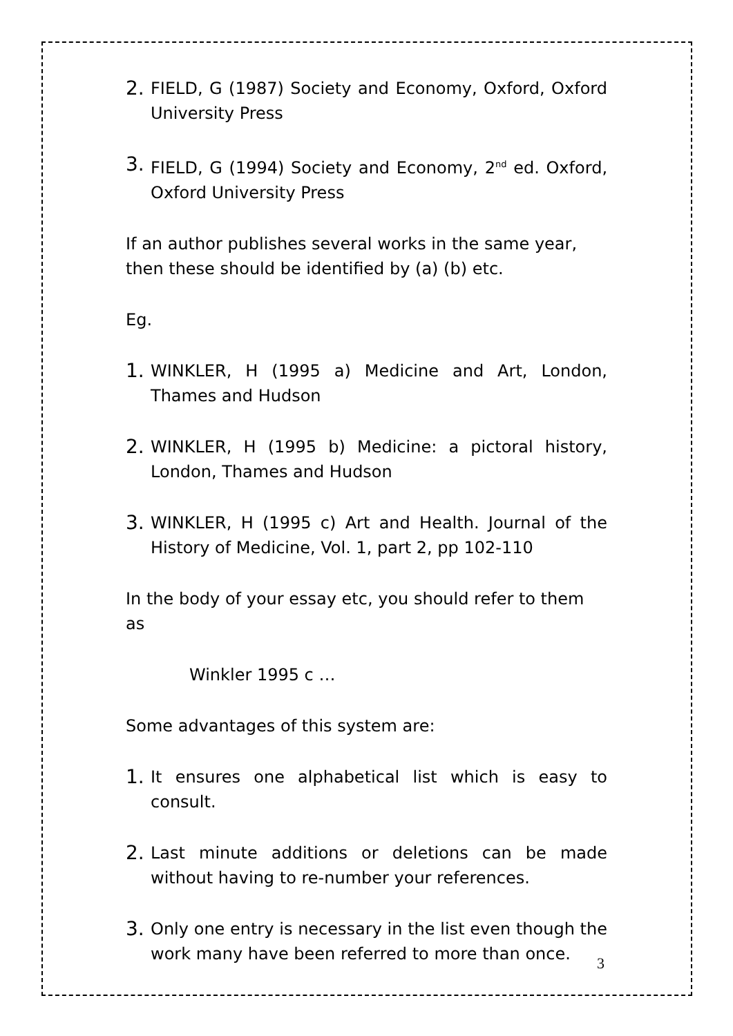2. FIELD, G (1987) Society and Economy, Oxford, Oxford University Press
3. FIELD, G (1994) Society and Economy, 2<sup>nd</sup> ed. Oxford, Oxford University Press
If an author publishes several works in the same year, then these should be identified by (a) (b) etc.
Eg.
1. WINKLER, H (1995 a) Medicine and Art, London, Thames and Hudson
2. WINKLER, H (1995 b) Medicine: a pictoral history, London, Thames and Hudson
3. WINKLER, H (1995 c) Art and Health. Journal of the History of Medicine, Vol. 1, part 2, pp 102-110
In the body of your essay etc, you should refer to them as
Winkler 1995 c …
Some advantages of this system are:
1. It ensures one alphabetical list which is easy to consult.
2. Last minute additions or deletions can be made without having to re-number your references.
3. Only one entry is necessary in the list even though the work many have been referred to more than once.
3